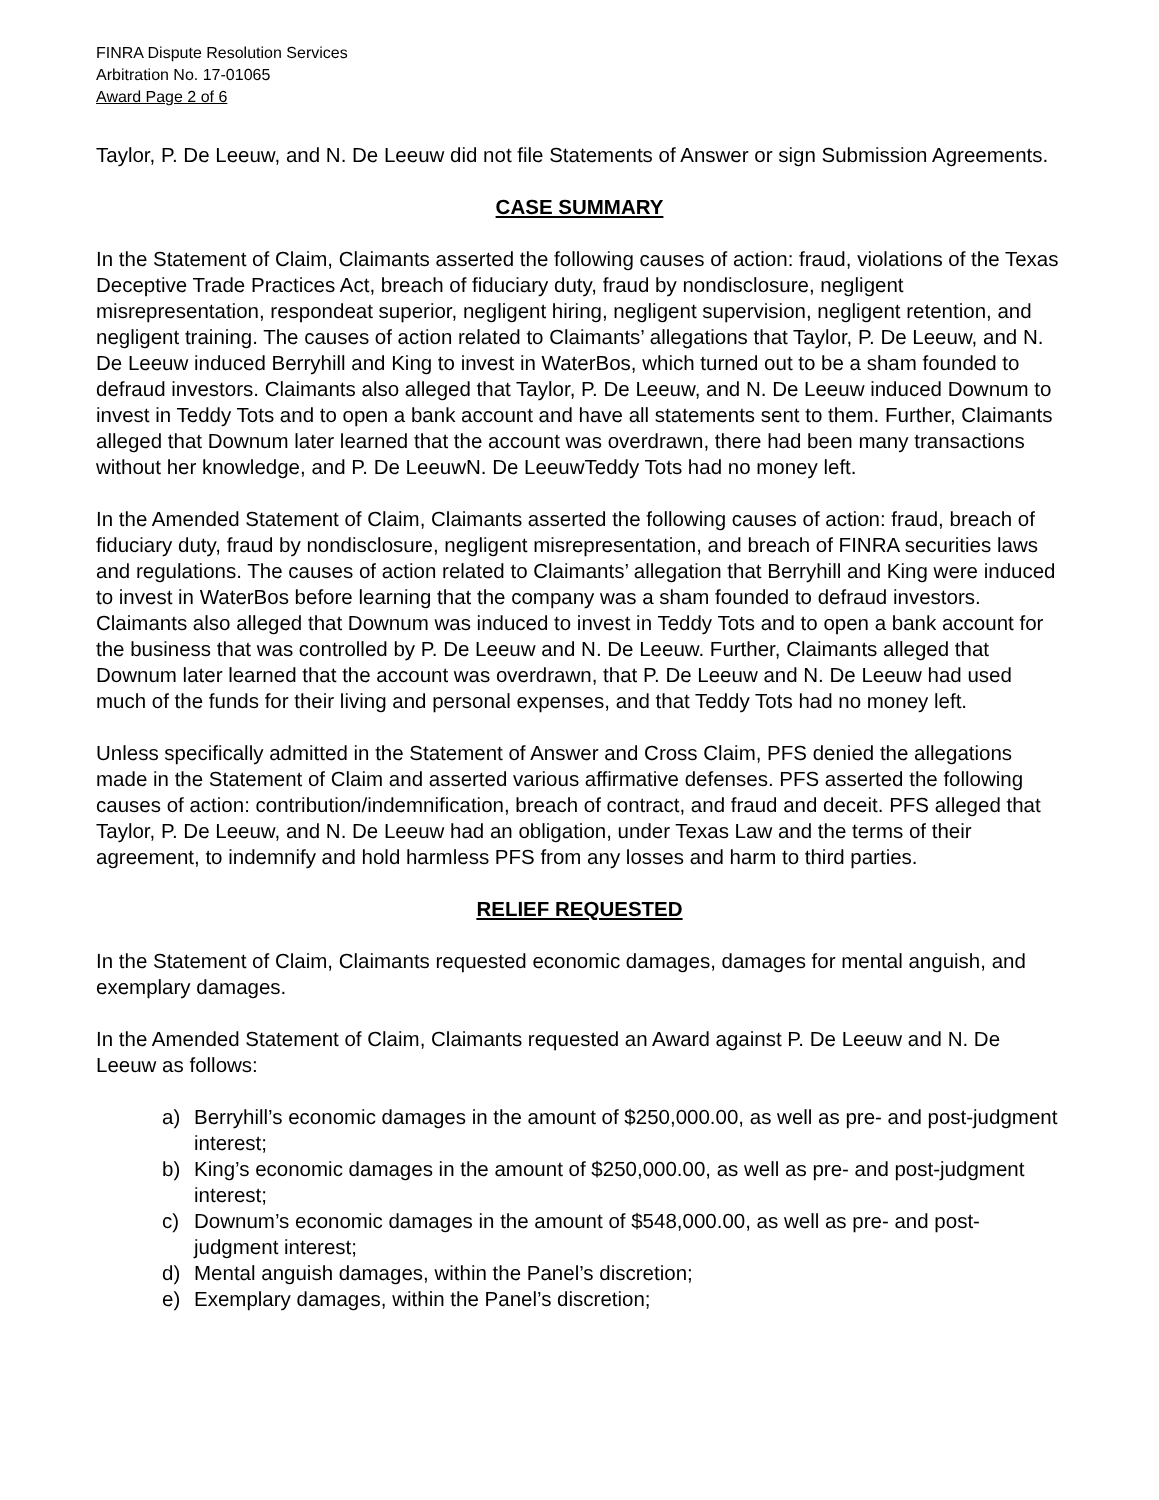FINRA Dispute Resolution Services
Arbitration No. 17-01065
Award Page 2 of 6
Taylor, P. De Leeuw, and N. De Leeuw did not file Statements of Answer or sign Submission Agreements.
CASE SUMMARY
In the Statement of Claim, Claimants asserted the following causes of action: fraud, violations of the Texas Deceptive Trade Practices Act, breach of fiduciary duty, fraud by nondisclosure, negligent misrepresentation, respondeat superior, negligent hiring, negligent supervision, negligent retention, and negligent training. The causes of action related to Claimants’ allegations that Taylor, P. De Leeuw, and N. De Leeuw induced Berryhill and King to invest in WaterBos, which turned out to be a sham founded to defraud investors. Claimants also alleged that Taylor, P. De Leeuw, and N. De Leeuw induced Downum to invest in Teddy Tots and to open a bank account and have all statements sent to them. Further, Claimants alleged that Downum later learned that the account was overdrawn, there had been many transactions without her knowledge, and P. De LeeuwN. De LeeuwTeddy Tots had no money left.
In the Amended Statement of Claim, Claimants asserted the following causes of action: fraud, breach of fiduciary duty, fraud by nondisclosure, negligent misrepresentation, and breach of FINRA securities laws and regulations. The causes of action related to Claimants’ allegation that Berryhill and King were induced to invest in WaterBos before learning that the company was a sham founded to defraud investors. Claimants also alleged that Downum was induced to invest in Teddy Tots and to open a bank account for the business that was controlled by P. De Leeuw and N. De Leeuw. Further, Claimants alleged that Downum later learned that the account was overdrawn, that P. De Leeuw and N. De Leeuw had used much of the funds for their living and personal expenses, and that Teddy Tots had no money left.
Unless specifically admitted in the Statement of Answer and Cross Claim, PFS denied the allegations made in the Statement of Claim and asserted various affirmative defenses. PFS asserted the following causes of action: contribution/indemnification, breach of contract, and fraud and deceit. PFS alleged that Taylor, P. De Leeuw, and N. De Leeuw had an obligation, under Texas Law and the terms of their agreement, to indemnify and hold harmless PFS from any losses and harm to third parties.
RELIEF REQUESTED
In the Statement of Claim, Claimants requested economic damages, damages for mental anguish, and exemplary damages.
In the Amended Statement of Claim, Claimants requested an Award against P. De Leeuw and N. De Leeuw as follows:
a) Berryhill’s economic damages in the amount of $250,000.00, as well as pre- and post-judgment interest;
b) King’s economic damages in the amount of $250,000.00, as well as pre- and post-judgment interest;
c) Downum’s economic damages in the amount of $548,000.00, as well as pre- and post-judgment interest;
d) Mental anguish damages, within the Panel’s discretion;
e) Exemplary damages, within the Panel’s discretion;